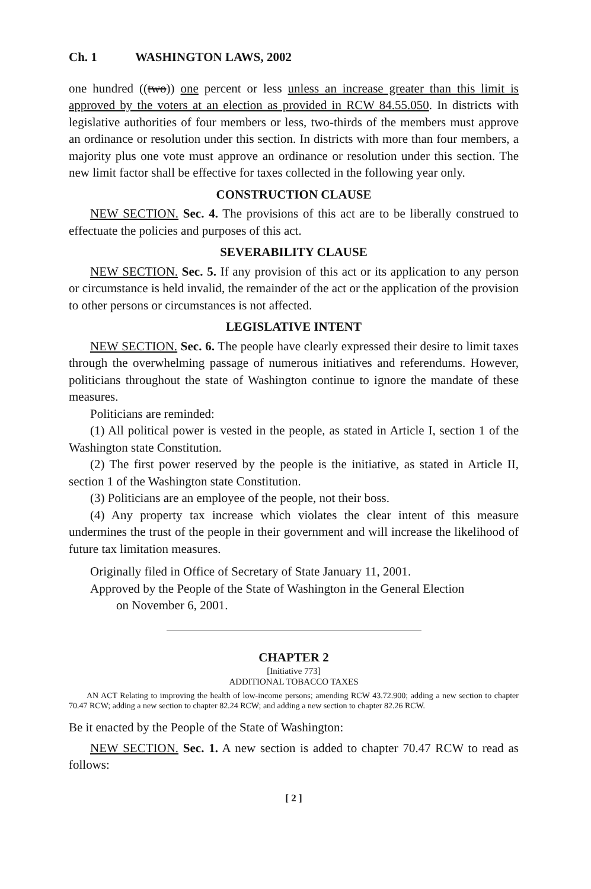Ch. 1 WASHINGTON LAWS, 2002
one hundred ((two)) one percent or less unless an increase greater than this limit is approved by the voters at an election as provided in RCW 84.55.050. In districts with legislative authorities of four members or less, two-thirds of the members must approve an ordinance or resolution under this section. In districts with more than four members, a majority plus one vote must approve an ordinance or resolution under this section. The new limit factor shall be effective for taxes collected in the following year only.
CONSTRUCTION CLAUSE
NEW SECTION. Sec. 4. The provisions of this act are to be liberally construed to effectuate the policies and purposes of this act.
SEVERABILITY CLAUSE
NEW SECTION. Sec. 5. If any provision of this act or its application to any person or circumstance is held invalid, the remainder of the act or the application of the provision to other persons or circumstances is not affected.
LEGISLATIVE INTENT
NEW SECTION. Sec. 6. The people have clearly expressed their desire to limit taxes through the overwhelming passage of numerous initiatives and referendums. However, politicians throughout the state of Washington continue to ignore the mandate of these measures.
Politicians are reminded:
(1) All political power is vested in the people, as stated in Article I, section 1 of the Washington state Constitution.
(2) The first power reserved by the people is the initiative, as stated in Article II, section 1 of the Washington state Constitution.
(3) Politicians are an employee of the people, not their boss.
(4) Any property tax increase which violates the clear intent of this measure undermines the trust of the people in their government and will increase the likelihood of future tax limitation measures.
Originally filed in Office of Secretary of State January 11, 2001.
Approved by the People of the State of Washington in the General Election
on November 6, 2001.
CHAPTER 2
[Initiative 773]
ADDITIONAL TOBACCO TAXES
AN ACT Relating to improving the health of low-income persons; amending RCW 43.72.900; adding a new section to chapter 70.47 RCW; adding a new section to chapter 82.24 RCW; and adding a new section to chapter 82.26 RCW.
Be it enacted by the People of the State of Washington:
NEW SECTION. Sec. 1. A new section is added to chapter 70.47 RCW to read as follows:
[ 2 ]